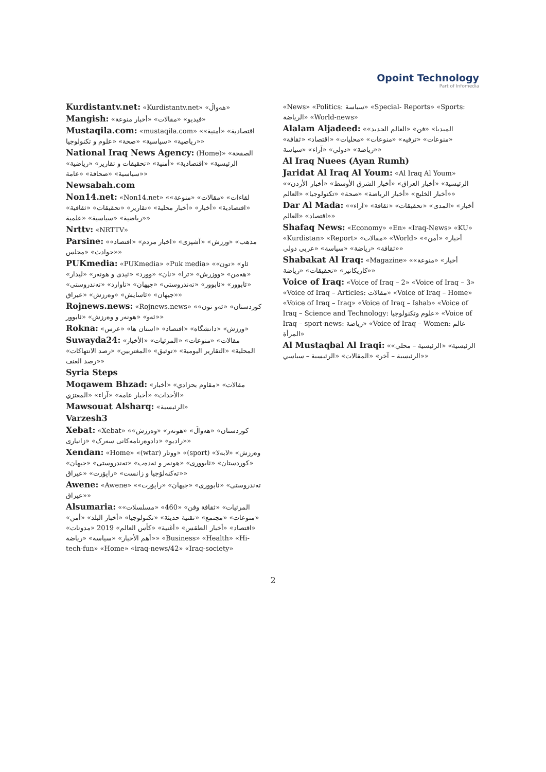Opoint Technology
Part of Infomedia
Kurdistantv.net: «Kurdistantv.net» «هەواڵ»
Mangish: «فيديو» «مقالات» «أخبار منوعة»
Mustaqila.com: «mustaqila.com» «اقتصادية» «أمنية» «رياضية» «سياسية» «صحة» «علوم و تكنولوجيا»
National Iraq News Agency: (Home)» «الصفحة الرئيسية» «اقتصادية» «أمنية» «تحقيقات و تقارير» «رياضية» «سياسية» «صحافة» «عامة»
Newsabah.com
Non14.net: «Non14.net» «لقاءات» «مقالات» «منوعة» «اقتصادية» «أخبار» «أخبار محلية» «تقارير» «تحقيقات» «ثقافية» «رياضية» «سياسية» «علمية»
Nrttv: «NRTTV»
Parsine: «مذهب» «ورزش» «آشپزی» «اخبار مردم» «اقتصاد» «حوادث» «مجلس»
PUKmedia: «PUKmedia» «Puk media» «ئاو» «تون» «هەمن» «ووزرش» «ترا» «نان» «وورد» «ئیدی و هونەر» «لیدار» «ئابوور» «ئابوور» «تەندروستی» «جیهان» «تاوارد» «تەندروستی» «جیهان» «ئاسایش» «وەرزش» «عیراق»
Rojnews.news: «Rojnews.news» «کوردستان» «ئەو تون» «ئەو» «هونەر و وەرزش» «ئابوور»
Rokna: «ورزش» «دانشگاه» «اقتصاد» «استان ها» «عرس»
Suwayda24: «مقالات» «منوعات» «المرئيات» «الأخبار المحلية» «التقارير اليومية» «توثيق» «المغتربين» «رصد الانتهاكات» «رصد العنف»
Syria Steps
Moqawem Bhzad: «مقالات» «مقاوم بحزادي» «أخبار الأحداث» «أخبار عامة» «آراء» «المعتزي»
Mawsouat Alsharq: «الرئيسية»
Varzesh3
Xebat: «Xebat» «کوردستان» «هەواڵ» «هونەر» «وەرزش» «رادیو» «دادوەرنامەکانی سەرک» «زانیاری»
Xendan: «Home» «(wtar) ووتار» «(sport) وەرزش» «لابەلا» «کوردستان» «ئابووری» «هونەر و ئەدەب» «تەندروستی» «جیهان» «تەکنەلۆجیا و زانست» «راپۆرت» «عیراق»
Awene: «Awene» «تەندروستی» «ئابووری» «جیهان» «راپۆرت» «عیراق»
Alsumaria: «المرئيات» «ثقافة وفن» «460» «مسلسلات» «منوعات» «مجتمع» «تقنية حديثة» «تكنولوجيا» «أخبار البلد» «أمن» «اقتصاد» «أخبار الطقس» «أغنية» «كأس العالم» 2019 «مدونات» «أهم الأخبار» «سياسة» «رياضة» «Business» «Health» «Hi-tech-fun» «Home» «iraq-news/42» «Iraq-society»
«News» «Politics: سياسة» «Special- Reports» «Sports: الرياضة» «World-news»
Alalam Aljadeed: «الميديا» «فن» «العالم الجديد» «منوعات» «ترفيه» «منوعات» «محليات» «اقتصاد» «ثقافة» «رياضة» «دولي» «آراء» «سياسة»
Al Iraq Nuees (Ayan Rumh)
Jaridat Al Iraq Al Youm: «Al Iraq Al Youm» «الرئيسية» «أخبار العراق» «أخبار الشرق الأوسط» «أخبار الأردن» «أخبار الخليج» «أخبار الرياضة» «صحة» «تكنولوجيا» «العالم»
Dar Al Mada: «أخبار» «المدى» «تحقيقات» «ثقافة» «آراء» «اقتصاد» «العالم»
Shafaq News: «Economy» «En» «Iraq-News» «KU» «Kurdistan» «Report» «مقالات» «World» «أخبار» «أمن» «ثقافة» «رياضة» «سياسة» «عربي دولي»
Shabakat Al Iraq: «Magazine» «أخبار» «منوعة» «كاريكاتير» «تحقيقات» «رياضة»
Voice of Iraq: «Voice of Iraq – 2» «Voice of Iraq – 3» «Voice of Iraq – Articles: مقالات» «Voice of Iraq – Home» «Voice of Iraq – Iraq» «Voice of Iraq – Ishab» «Voice of Iraq – Science and Technology: علوم وتكنولوجيا» «Voice of Iraq – sport-news: رياضة» «Voice of Iraq – Women: عالم المرأة»
Al Mustaqbal Al Iraqi: «الرئيسية» «الرئيسية – محلي» «الرئيسية – آخر» «المقالات» «الرئيسية – سياسي»
2